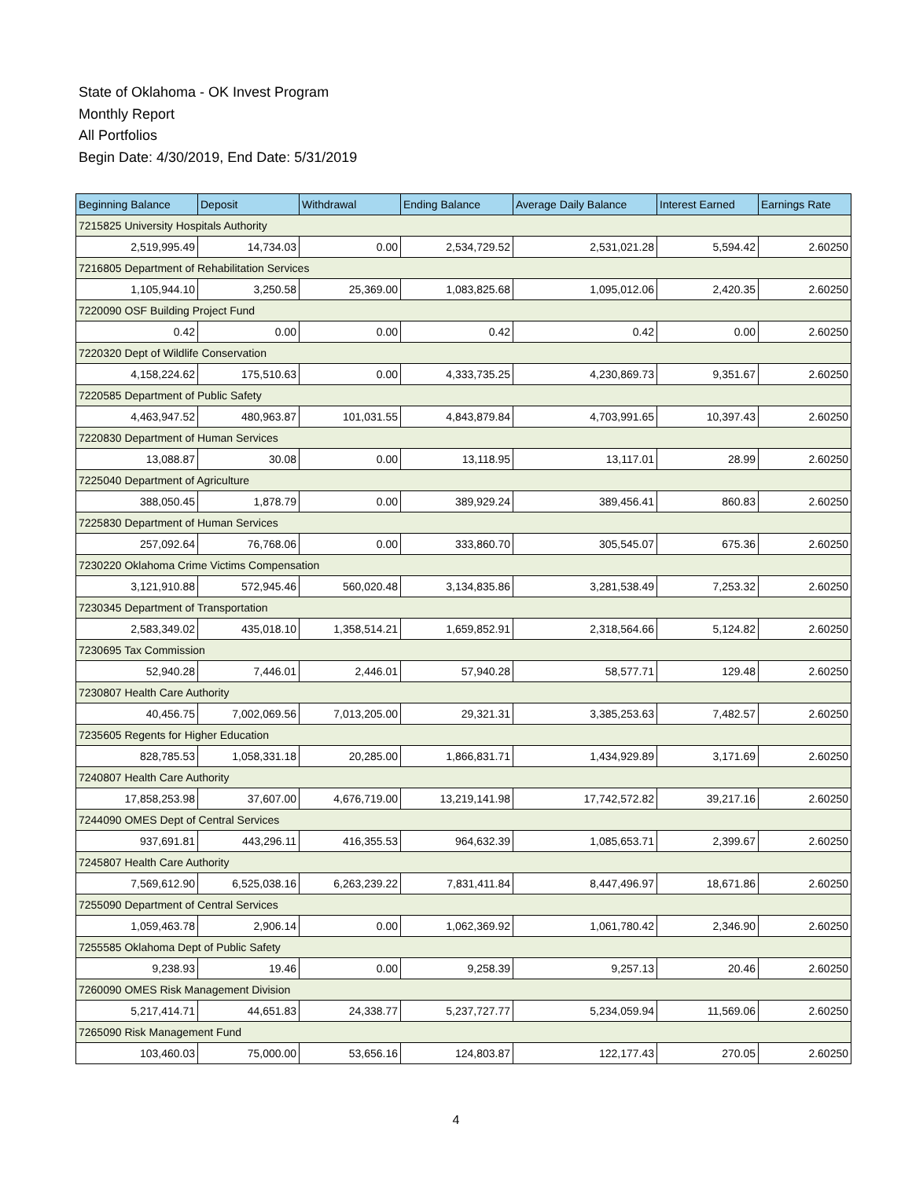State of Oklahoma - OK Invest Program
Monthly Report
All Portfolios
Begin Date: 4/30/2019, End Date: 5/31/2019
| Beginning Balance | Deposit | Withdrawal | Ending Balance | Average Daily Balance | Interest Earned | Earnings Rate |
| --- | --- | --- | --- | --- | --- | --- |
| 7215825 University Hospitals Authority | | | | | | |
| 2,519,995.49 | 14,734.03 | 0.00 | 2,534,729.52 | 2,531,021.28 | 5,594.42 | 2.60250 |
| 7216805 Department of Rehabilitation Services | | | | | | |
| 1,105,944.10 | 3,250.58 | 25,369.00 | 1,083,825.68 | 1,095,012.06 | 2,420.35 | 2.60250 |
| 7220090 OSF Building Project Fund | | | | | | |
| 0.42 | 0.00 | 0.00 | 0.42 | 0.42 | 0.00 | 2.60250 |
| 7220320 Dept of Wildlife Conservation | | | | | | |
| 4,158,224.62 | 175,510.63 | 0.00 | 4,333,735.25 | 4,230,869.73 | 9,351.67 | 2.60250 |
| 7220585 Department of Public Safety | | | | | | |
| 4,463,947.52 | 480,963.87 | 101,031.55 | 4,843,879.84 | 4,703,991.65 | 10,397.43 | 2.60250 |
| 7220830 Department of Human Services | | | | | | |
| 13,088.87 | 30.08 | 0.00 | 13,118.95 | 13,117.01 | 28.99 | 2.60250 |
| 7225040 Department of Agriculture | | | | | | |
| 388,050.45 | 1,878.79 | 0.00 | 389,929.24 | 389,456.41 | 860.83 | 2.60250 |
| 7225830 Department of Human Services | | | | | | |
| 257,092.64 | 76,768.06 | 0.00 | 333,860.70 | 305,545.07 | 675.36 | 2.60250 |
| 7230220 Oklahoma Crime Victims Compensation | | | | | | |
| 3,121,910.88 | 572,945.46 | 560,020.48 | 3,134,835.86 | 3,281,538.49 | 7,253.32 | 2.60250 |
| 7230345 Department of Transportation | | | | | | |
| 2,583,349.02 | 435,018.10 | 1,358,514.21 | 1,659,852.91 | 2,318,564.66 | 5,124.82 | 2.60250 |
| 7230695 Tax Commission | | | | | | |
| 52,940.28 | 7,446.01 | 2,446.01 | 57,940.28 | 58,577.71 | 129.48 | 2.60250 |
| 7230807 Health Care Authority | | | | | | |
| 40,456.75 | 7,002,069.56 | 7,013,205.00 | 29,321.31 | 3,385,253.63 | 7,482.57 | 2.60250 |
| 7235605 Regents for Higher Education | | | | | | |
| 828,785.53 | 1,058,331.18 | 20,285.00 | 1,866,831.71 | 1,434,929.89 | 3,171.69 | 2.60250 |
| 7240807 Health Care Authority | | | | | | |
| 17,858,253.98 | 37,607.00 | 4,676,719.00 | 13,219,141.98 | 17,742,572.82 | 39,217.16 | 2.60250 |
| 7244090 OMES Dept of Central Services | | | | | | |
| 937,691.81 | 443,296.11 | 416,355.53 | 964,632.39 | 1,085,653.71 | 2,399.67 | 2.60250 |
| 7245807 Health Care Authority | | | | | | |
| 7,569,612.90 | 6,525,038.16 | 6,263,239.22 | 7,831,411.84 | 8,447,496.97 | 18,671.86 | 2.60250 |
| 7255090 Department of Central Services | | | | | | |
| 1,059,463.78 | 2,906.14 | 0.00 | 1,062,369.92 | 1,061,780.42 | 2,346.90 | 2.60250 |
| 7255585 Oklahoma Dept of Public Safety | | | | | | |
| 9,238.93 | 19.46 | 0.00 | 9,258.39 | 9,257.13 | 20.46 | 2.60250 |
| 7260090 OMES Risk Management Division | | | | | | |
| 5,217,414.71 | 44,651.83 | 24,338.77 | 5,237,727.77 | 5,234,059.94 | 11,569.06 | 2.60250 |
| 7265090 Risk Management Fund | | | | | | |
| 103,460.03 | 75,000.00 | 53,656.16 | 124,803.87 | 122,177.43 | 270.05 | 2.60250 |
4